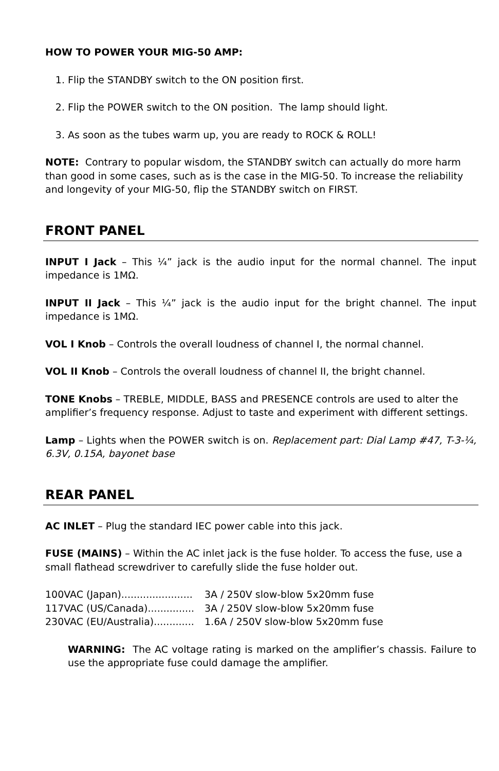HOW TO POWER YOUR MIG-50 AMP:
1. Flip the STANDBY switch to the ON position first.
2. Flip the POWER switch to the ON position. The lamp should light.
3. As soon as the tubes warm up, you are ready to ROCK & ROLL!
NOTE: Contrary to popular wisdom, the STANDBY switch can actually do more harm than good in some cases, such as is the case in the MIG-50. To increase the reliability and longevity of your MIG-50, flip the STANDBY switch on FIRST.
FRONT PANEL
INPUT I Jack – This ¼” jack is the audio input for the normal channel. The input impedance is 1MΩ.
INPUT II Jack – This ¼” jack is the audio input for the bright channel. The input impedance is 1MΩ.
VOL I Knob – Controls the overall loudness of channel I, the normal channel.
VOL II Knob – Controls the overall loudness of channel II, the bright channel.
TONE Knobs – TREBLE, MIDDLE, BASS and PRESENCE controls are used to alter the amplifier’s frequency response. Adjust to taste and experiment with different settings.
Lamp – Lights when the POWER switch is on. Replacement part: Dial Lamp #47, T-3-¼, 6.3V, 0.15A, bayonet base
REAR PANEL
AC INLET – Plug the standard IEC power cable into this jack.
FUSE (MAINS) – Within the AC inlet jack is the fuse holder. To access the fuse, use a small flathead screwdriver to carefully slide the fuse holder out.
100VAC (Japan)....................... 3A / 250V slow-blow 5x20mm fuse
117VAC (US/Canada)............... 3A / 250V slow-blow 5x20mm fuse
230VAC (EU/Australia)............. 1.6A / 250V slow-blow 5x20mm fuse
WARNING: The AC voltage rating is marked on the amplifier’s chassis. Failure to use the appropriate fuse could damage the amplifier.